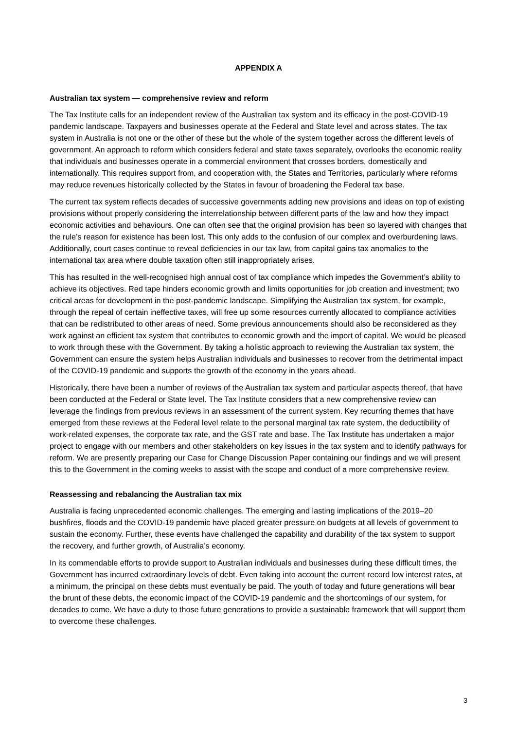APPENDIX A
Australian tax system — comprehensive review and reform
The Tax Institute calls for an independent review of the Australian tax system and its efficacy in the post-COVID-19 pandemic landscape. Taxpayers and businesses operate at the Federal and State level and across states. The tax system in Australia is not one or the other of these but the whole of the system together across the different levels of government. An approach to reform which considers federal and state taxes separately, overlooks the economic reality that individuals and businesses operate in a commercial environment that crosses borders, domestically and internationally. This requires support from, and cooperation with, the States and Territories, particularly where reforms may reduce revenues historically collected by the States in favour of broadening the Federal tax base.
The current tax system reflects decades of successive governments adding new provisions and ideas on top of existing provisions without properly considering the interrelationship between different parts of the law and how they impact economic activities and behaviours. One can often see that the original provision has been so layered with changes that the rule’s reason for existence has been lost. This only adds to the confusion of our complex and overburdening laws. Additionally, court cases continue to reveal deficiencies in our tax law, from capital gains tax anomalies to the international tax area where double taxation often still inappropriately arises.
This has resulted in the well-recognised high annual cost of tax compliance which impedes the Government’s ability to achieve its objectives. Red tape hinders economic growth and limits opportunities for job creation and investment; two critical areas for development in the post-pandemic landscape. Simplifying the Australian tax system, for example, through the repeal of certain ineffective taxes, will free up some resources currently allocated to compliance activities that can be redistributed to other areas of need. Some previous announcements should also be reconsidered as they work against an efficient tax system that contributes to economic growth and the import of capital. We would be pleased to work through these with the Government. By taking a holistic approach to reviewing the Australian tax system, the Government can ensure the system helps Australian individuals and businesses to recover from the detrimental impact of the COVID-19 pandemic and supports the growth of the economy in the years ahead.
Historically, there have been a number of reviews of the Australian tax system and particular aspects thereof, that have been conducted at the Federal or State level. The Tax Institute considers that a new comprehensive review can leverage the findings from previous reviews in an assessment of the current system. Key recurring themes that have emerged from these reviews at the Federal level relate to the personal marginal tax rate system, the deductibility of work-related expenses, the corporate tax rate, and the GST rate and base. The Tax Institute has undertaken a major project to engage with our members and other stakeholders on key issues in the tax system and to identify pathways for reform. We are presently preparing our Case for Change Discussion Paper containing our findings and we will present this to the Government in the coming weeks to assist with the scope and conduct of a more comprehensive review.
Reassessing and rebalancing the Australian tax mix
Australia is facing unprecedented economic challenges. The emerging and lasting implications of the 2019–20 bushfires, floods and the COVID-19 pandemic have placed greater pressure on budgets at all levels of government to sustain the economy. Further, these events have challenged the capability and durability of the tax system to support the recovery, and further growth, of Australia’s economy.
In its commendable efforts to provide support to Australian individuals and businesses during these difficult times, the Government has incurred extraordinary levels of debt. Even taking into account the current record low interest rates, at a minimum, the principal on these debts must eventually be paid. The youth of today and future generations will bear the brunt of these debts, the economic impact of the COVID-19 pandemic and the shortcomings of our system, for decades to come. We have a duty to those future generations to provide a sustainable framework that will support them to overcome these challenges.
3